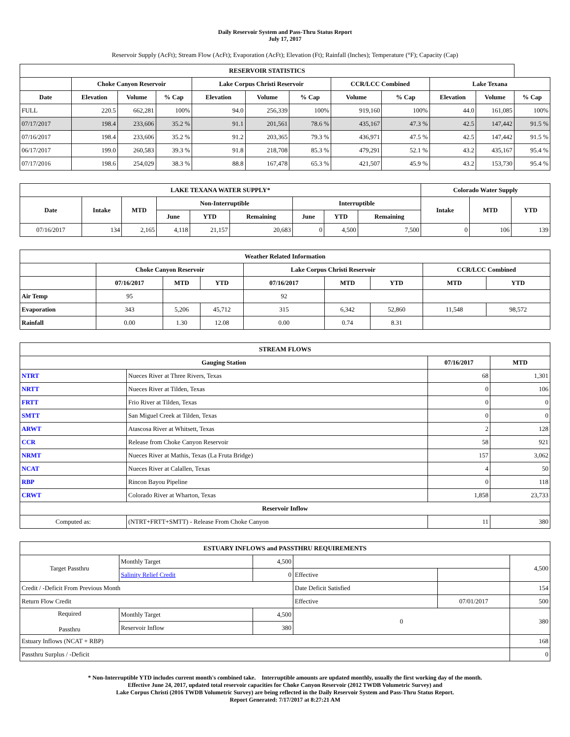Daily Reservoir System and Pass-Thru Status Report
July 17, 2017
Reservoir Supply (AcFt); Stream Flow (AcFt); Evaporation (AcFt); Elevation (Ft); Rainfall (Inches); Temperature (°F); Capacity (Cap)
| RESERVOIR STATISTICS | | | | | | | | | | | |
| --- | --- | --- | --- | --- | --- | --- | --- | --- | --- | --- | --- |
| | Choke Canyon Reservoir | | | Lake Corpus Christi Reservoir | | | CCR/LCC Combined | | Lake Texana | | |
| Date | Elevation | Volume | % Cap | Elevation | Volume | % Cap | Volume | % Cap | Elevation | Volume | % Cap |
| FULL | 220.5 | 662,281 | 100% | 94.0 | 256,339 | 100% | 919,160 | 100% | 44.0 | 161,085 | 100% |
| 07/17/2017 | 198.4 | 233,606 | 35.2 % | 91.1 | 201,561 | 78.6 % | 435,167 | 47.3 % | 42.5 | 147,442 | 91.5 % |
| 07/16/2017 | 198.4 | 233,606 | 35.2 % | 91.2 | 203,365 | 79.3 % | 436,971 | 47.5 % | 42.5 | 147,442 | 91.5 % |
| 06/17/2017 | 199.0 | 260,583 | 39.3 % | 91.8 | 218,708 | 85.3 % | 479,291 | 52.1 % | 43.2 | 435,167 | 95.4 % |
| 07/17/2016 | 198.6 | 254,029 | 38.3 % | 88.8 | 167,478 | 65.3 % | 421,507 | 45.9 % | 43.2 | 153,730 | 95.4 % |
| LAKE TEXANA WATER SUPPLY* | | | | | | | | | Colorado Water Supply | | |
| --- | --- | --- | --- | --- | --- | --- | --- | --- | --- | --- | --- |
| Date | Intake | MTD | Non-Interruptible | | | Interruptible | | | Intake | MTD | YTD |
| | | | June | YTD | Remaining | June | YTD | Remaining | | | |
| 07/16/2017 | 134 | 2,165 | 4,118 | 21,157 | 20,683 | 0 | 4,500 | 7,500 | 0 | 106 | 139 |
| Weather Related Information | | | | | | | | |
| --- | --- | --- | --- | --- | --- | --- | --- | --- |
| | Choke Canyon Reservoir | | | Lake Corpus Christi Reservoir | | | CCR/LCC Combined | |
| | 07/16/2017 | MTD | YTD | 07/16/2017 | MTD | YTD | MTD | YTD |
| Air Temp | 95 | | | 92 | | | | |
| Evaporation | 343 | 5,206 | 45,712 | 315 | 6,342 | 52,860 | 11,548 | 98,572 |
| Rainfall | 0.00 | 1.30 | 12.08 | 0.00 | 0.74 | 8.31 | | |
| STREAM FLOWS | | | |
| --- | --- | --- | --- |
| Gauging Station | | 07/16/2017 | MTD |
| NTRT | Nueces River at Three Rivers, Texas | 68 | 1,301 |
| NRTT | Nueces River at Tilden, Texas | 0 | 106 |
| FRTT | Frio River at Tilden, Texas | 0 | 0 |
| SMTT | San Miguel Creek at Tilden, Texas | 0 | 0 |
| ARWT | Atascosa River at Whitsett, Texas | 2 | 128 |
| CCR | Release from Choke Canyon Reservoir | 58 | 921 |
| NRMT | Nueces River at Mathis, Texas (La Fruta Bridge) | 157 | 3,062 |
| NCAT | Nueces River at Calallen, Texas | 4 | 50 |
| RBP | Rincon Bayou Pipeline | 0 | 118 |
| CRWT | Colorado River at Wharton, Texas | 1,858 | 23,733 |
| Reservoir Inflow | | | |
| Computed as: | (NTRT+FRTT+SMTT) - Release From Choke Canyon | 11 | 380 |
| ESTUARY INFLOWS and PASSTHRU REQUIREMENTS | | | | | |
| --- | --- | --- | --- | --- | --- |
| Target Passthru | Monthly Target | 4,500 | | | 4,500 |
| | Salinity Relief Credit | 0 | Effective | | |
| Credit / -Deficit From Previous Month | | | Date Deficit Satisfied | | 154 |
| Return Flow Credit | | | Effective | 07/01/2017 | 500 |
| Required Passthru | Monthly Target | 4,500 | 0 | | 380 |
| | Reservoir Inflow | 380 | | | |
| Estuary Inflows (NCAT + RBP) | | | | | 168 |
| Passthru Surplus / -Deficit | | | | | 0 |
* Non-Interruptible YTD includes current month's combined take. Interruptible amounts are updated monthly, usually the first working day of the month.
Effective June 24, 2017, updated total reservoir capacities for Choke Canyon Reservoir (2012 TWDB Volumetric Survey) and
Lake Corpus Christi (2016 TWDB Volumetric Survey) are being reflected in the Daily Reservoir System and Pass-Thru Status Report.
Report Generated: 7/17/2017 at 8:27:21 AM